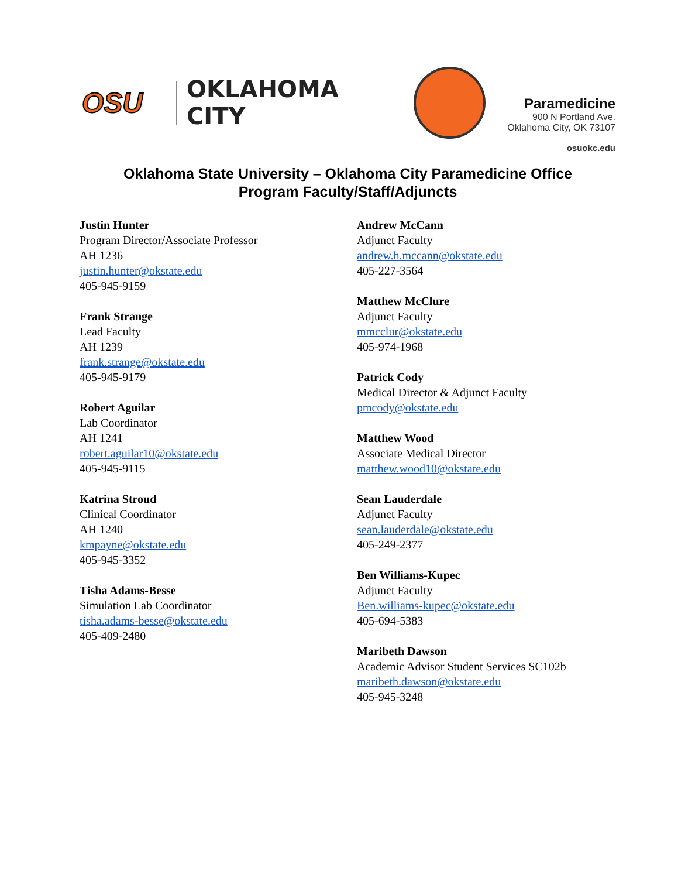OSU
OKLAHOMA CITY
Paramedicine
900 N Portland Ave.
Oklahoma City, OK 73107
osuokc.edu
Oklahoma State University – Oklahoma City Paramedicine Office
Program Faculty/Staff/Adjuncts
Justin Hunter
Program Director/Associate Professor
AH 1236
justin.hunter@okstate.edu
405-945-9159
Frank Strange
Lead Faculty
AH 1239
frank.strange@okstate.edu
405-945-9179
Robert Aguilar
Lab Coordinator
AH 1241
robert.aguilar10@okstate.edu
405-945-9115
Katrina Stroud
Clinical Coordinator
AH 1240
kmpayne@okstate.edu
405-945-3352
Tisha Adams-Besse
Simulation Lab Coordinator
tisha.adams-besse@okstate.edu
405-409-2480
Andrew McCann
Adjunct Faculty
andrew.h.mccann@okstate.edu
405-227-3564
Matthew McClure
Adjunct Faculty
mmcclur@okstate.edu
405-974-1968
Patrick Cody
Medical Director & Adjunct Faculty
pmcody@okstate.edu
Matthew Wood
Associate Medical Director
matthew.wood10@okstate.edu
Sean Lauderdale
Adjunct Faculty
sean.lauderdale@okstate.edu
405-249-2377
Ben Williams-Kupec
Adjunct Faculty
Ben.williams-kupec@okstate.edu
405-694-5383
Maribeth Dawson
Academic Advisor Student Services SC102b
maribeth.dawson@okstate.edu
405-945-3248